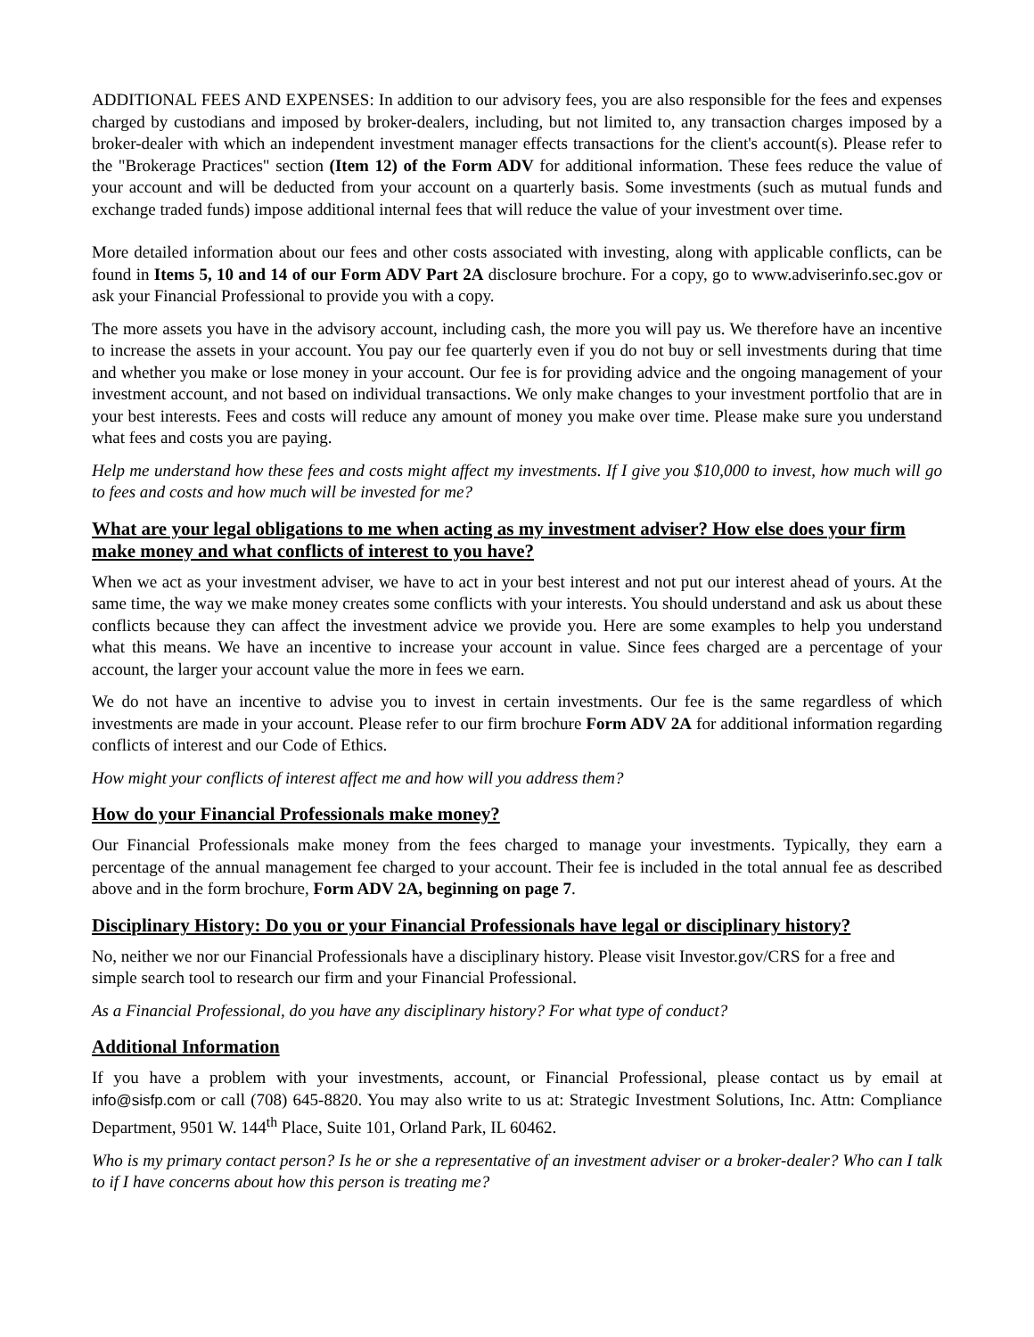ADDITIONAL FEES AND EXPENSES: In addition to our advisory fees, you are also responsible for the fees and expenses charged by custodians and imposed by broker-dealers, including, but not limited to, any transaction charges imposed by a broker-dealer with which an independent investment manager effects transactions for the client's account(s). Please refer to the "Brokerage Practices" section (Item 12) of the Form ADV for additional information. These fees reduce the value of your account and will be deducted from your account on a quarterly basis. Some investments (such as mutual funds and exchange traded funds) impose additional internal fees that will reduce the value of your investment over time.
More detailed information about our fees and other costs associated with investing, along with applicable conflicts, can be found in Items 5, 10 and 14 of our Form ADV Part 2A disclosure brochure. For a copy, go to www.adviserinfo.sec.gov or ask your Financial Professional to provide you with a copy.
The more assets you have in the advisory account, including cash, the more you will pay us. We therefore have an incentive to increase the assets in your account. You pay our fee quarterly even if you do not buy or sell investments during that time and whether you make or lose money in your account. Our fee is for providing advice and the ongoing management of your investment account, and not based on individual transactions. We only make changes to your investment portfolio that are in your best interests. Fees and costs will reduce any amount of money you make over time. Please make sure you understand what fees and costs you are paying.
Help me understand how these fees and costs might affect my investments. If I give you $10,000 to invest, how much will go to fees and costs and how much will be invested for me?
What are your legal obligations to me when acting as my investment adviser? How else does your firm make money and what conflicts of interest to you have?
When we act as your investment adviser, we have to act in your best interest and not put our interest ahead of yours. At the same time, the way we make money creates some conflicts with your interests. You should understand and ask us about these conflicts because they can affect the investment advice we provide you. Here are some examples to help you understand what this means. We have an incentive to increase your account in value. Since fees charged are a percentage of your account, the larger your account value the more in fees we earn.
We do not have an incentive to advise you to invest in certain investments. Our fee is the same regardless of which investments are made in your account. Please refer to our firm brochure Form ADV 2A for additional information regarding conflicts of interest and our Code of Ethics.
How might your conflicts of interest affect me and how will you address them?
How do your Financial Professionals make money?
Our Financial Professionals make money from the fees charged to manage your investments. Typically, they earn a percentage of the annual management fee charged to your account. Their fee is included in the total annual fee as described above and in the form brochure, Form ADV 2A, beginning on page 7.
Disciplinary History: Do you or your Financial Professionals have legal or disciplinary history?
No, neither we nor our Financial Professionals have a disciplinary history. Please visit Investor.gov/CRS for a free and simple search tool to research our firm and your Financial Professional.
As a Financial Professional, do you have any disciplinary history? For what type of conduct?
Additional Information
If you have a problem with your investments, account, or Financial Professional, please contact us by email at info@sisfp.com or call (708) 645-8820. You may also write to us at: Strategic Investment Solutions, Inc. Attn: Compliance Department, 9501 W. 144<sup>th</sup> Place, Suite 101, Orland Park, IL 60462.
Who is my primary contact person? Is he or she a representative of an investment adviser or a broker-dealer? Who can I talk to if I have concerns about how this person is treating me?